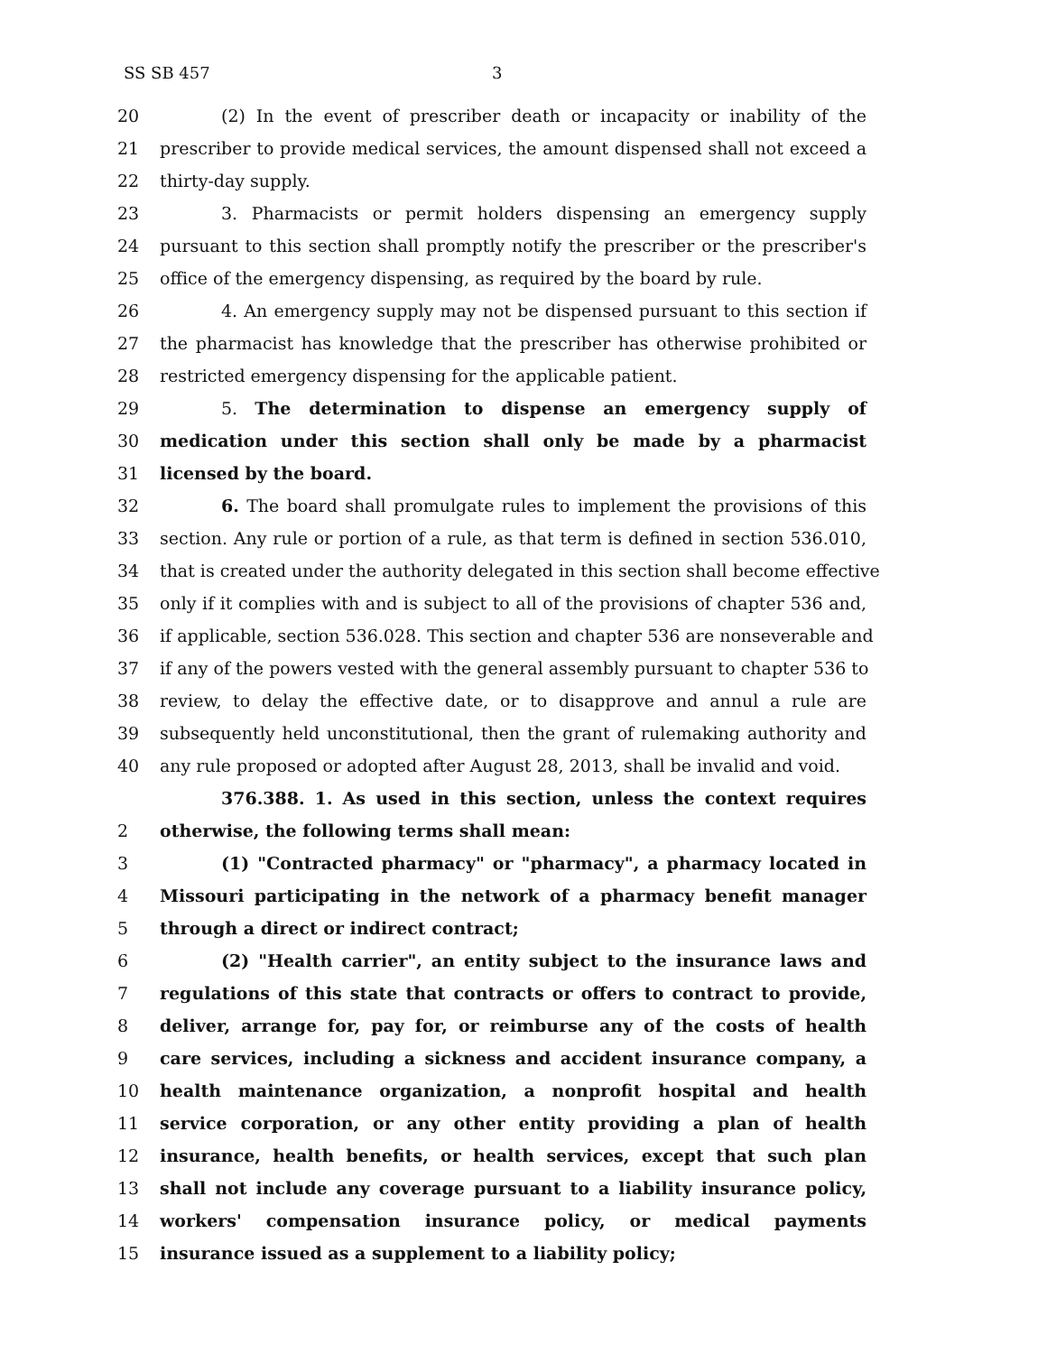SS SB 457 3
20 (2) In the event of prescriber death or incapacity or inability of the
21 prescriber to provide medical services, the amount dispensed shall not exceed a
22 thirty-day supply.
23 3. Pharmacists or permit holders dispensing an emergency supply
24 pursuant to this section shall promptly notify the prescriber or the prescriber's
25 office of the emergency dispensing, as required by the board by rule.
26 4. An emergency supply may not be dispensed pursuant to this section if
27 the pharmacist has knowledge that the prescriber has otherwise prohibited or
28 restricted emergency dispensing for the applicable patient.
29 5. The determination to dispense an emergency supply of
30 medication under this section shall only be made by a pharmacist
31 licensed by the board.
32 6. The board shall promulgate rules to implement the provisions of this
33 section. Any rule or portion of a rule, as that term is defined in section 536.010,
34 that is created under the authority delegated in this section shall become effective
35 only if it complies with and is subject to all of the provisions of chapter 536 and,
36 if applicable, section 536.028. This section and chapter 536 are nonseverable and
37 if any of the powers vested with the general assembly pursuant to chapter 536 to
38 review, to delay the effective date, or to disapprove and annul a rule are
39 subsequently held unconstitutional, then the grant of rulemaking authority and
40 any rule proposed or adopted after August 28, 2013, shall be invalid and void.
376.388. 1. As used in this section, unless the context requires
2 otherwise, the following terms shall mean:
3 (1) "Contracted pharmacy" or "pharmacy", a pharmacy located in
4 Missouri participating in the network of a pharmacy benefit manager
5 through a direct or indirect contract;
6 (2) "Health carrier", an entity subject to the insurance laws and
7 regulations of this state that contracts or offers to contract to provide,
8 deliver, arrange for, pay for, or reimburse any of the costs of health
9 care services, including a sickness and accident insurance company, a
10 health maintenance organization, a nonprofit hospital and health
11 service corporation, or any other entity providing a plan of health
12 insurance, health benefits, or health services, except that such plan
13 shall not include any coverage pursuant to a liability insurance policy,
14 workers' compensation insurance policy, or medical payments
15 insurance issued as a supplement to a liability policy;